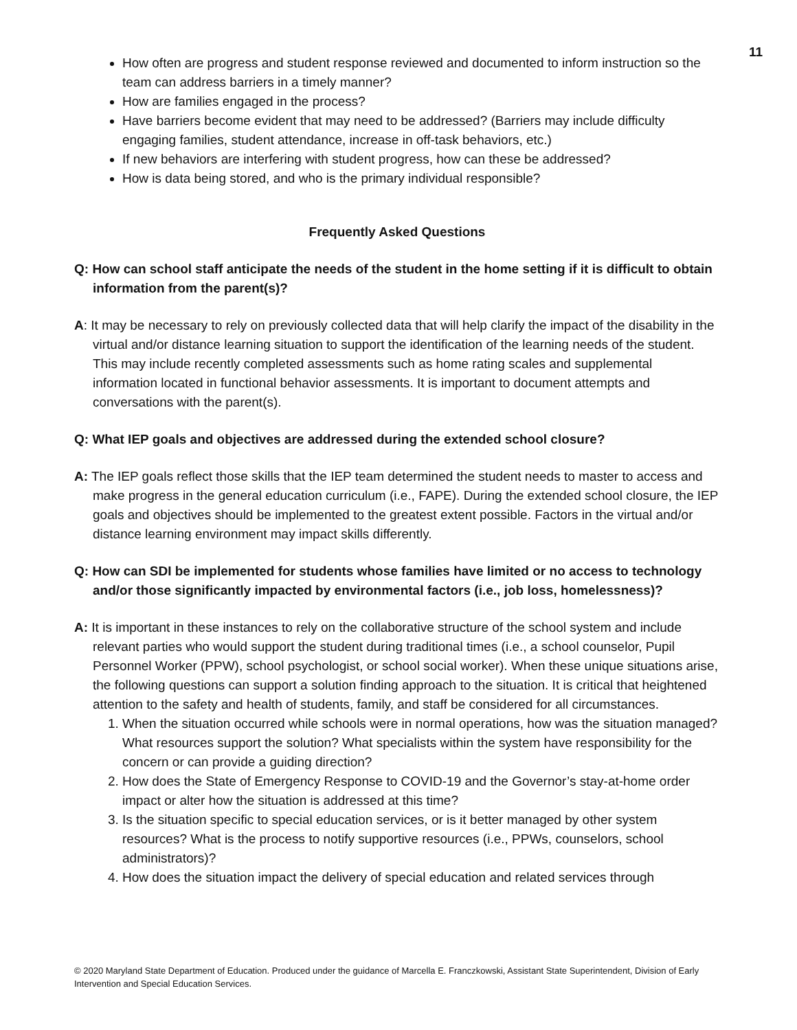11
How often are progress and student response reviewed and documented to inform instruction so the team can address barriers in a timely manner?
How are families engaged in the process?
Have barriers become evident that may need to be addressed? (Barriers may include difficulty engaging families, student attendance, increase in off-task behaviors, etc.)
If new behaviors are interfering with student progress, how can these be addressed?
How is data being stored, and who is the primary individual responsible?
Frequently Asked Questions
Q: How can school staff anticipate the needs of the student in the home setting if it is difficult to obtain information from the parent(s)?
A: It may be necessary to rely on previously collected data that will help clarify the impact of the disability in the virtual and/or distance learning situation to support the identification of the learning needs of the student. This may include recently completed assessments such as home rating scales and supplemental information located in functional behavior assessments. It is important to document attempts and conversations with the parent(s).
Q: What IEP goals and objectives are addressed during the extended school closure?
A: The IEP goals reflect those skills that the IEP team determined the student needs to master to access and make progress in the general education curriculum (i.e., FAPE). During the extended school closure, the IEP goals and objectives should be implemented to the greatest extent possible. Factors in the virtual and/or distance learning environment may impact skills differently.
Q: How can SDI be implemented for students whose families have limited or no access to technology and/or those significantly impacted by environmental factors (i.e., job loss, homelessness)?
A: It is important in these instances to rely on the collaborative structure of the school system and include relevant parties who would support the student during traditional times (i.e., a school counselor, Pupil Personnel Worker (PPW), school psychologist, or school social worker). When these unique situations arise, the following questions can support a solution finding approach to the situation. It is critical that heightened attention to the safety and health of students, family, and staff be considered for all circumstances.
1. When the situation occurred while schools were in normal operations, how was the situation managed? What resources support the solution? What specialists within the system have responsibility for the concern or can provide a guiding direction?
2. How does the State of Emergency Response to COVID-19 and the Governor’s stay-at-home order impact or alter how the situation is addressed at this time?
3. Is the situation specific to special education services, or is it better managed by other system resources? What is the process to notify supportive resources (i.e., PPWs, counselors, school administrators)?
4. How does the situation impact the delivery of special education and related services through
© 2020 Maryland State Department of Education. Produced under the guidance of Marcella E. Franczkowski, Assistant State Superintendent, Division of Early Intervention and Special Education Services.